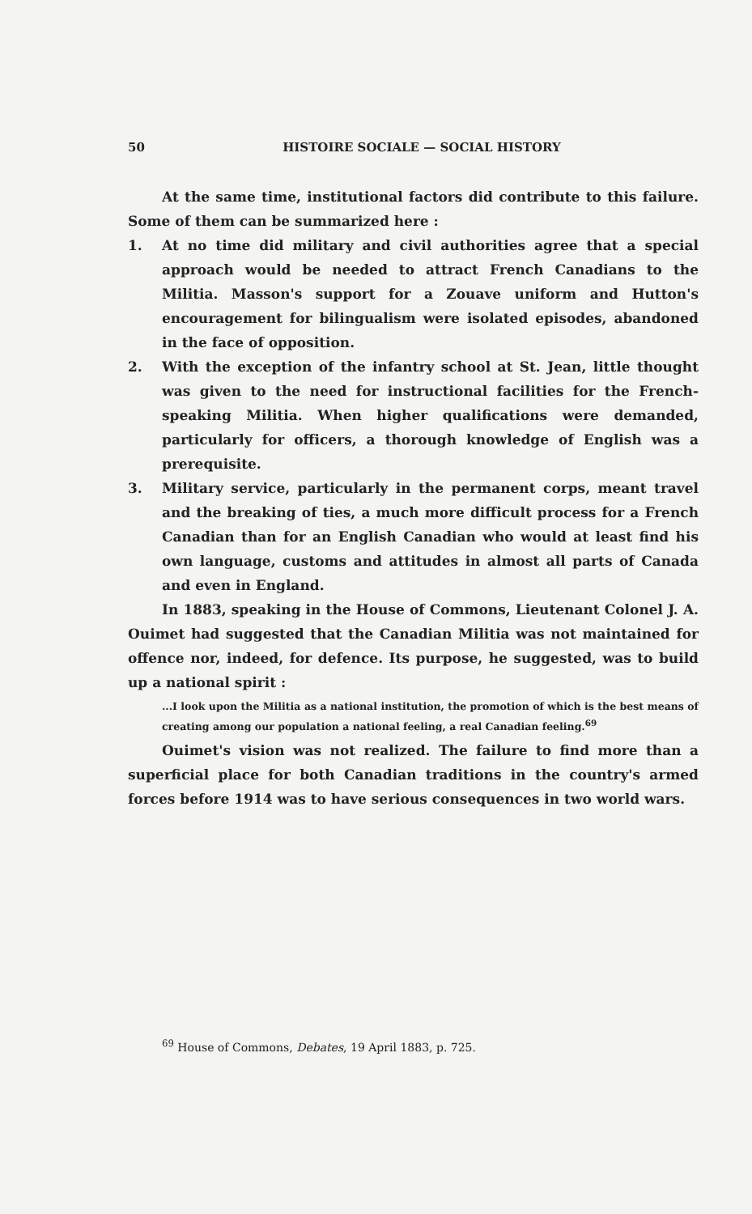50 HISTOIRE SOCIALE — SOCIAL HISTORY
At the same time, institutional factors did contribute to this failure. Some of them can be summarized here :
1. At no time did military and civil authorities agree that a special approach would be needed to attract French Canadians to the Militia. Masson's support for a Zouave uniform and Hutton's encouragement for bilingualism were isolated episodes, abandoned in the face of opposition.
2. With the exception of the infantry school at St. Jean, little thought was given to the need for instructional facilities for the French-speaking Militia. When higher qualifications were demanded, particularly for officers, a thorough knowledge of English was a prerequisite.
3. Military service, particularly in the permanent corps, meant travel and the breaking of ties, a much more difficult process for a French Canadian than for an English Canadian who would at least find his own language, customs and attitudes in almost all parts of Canada and even in England.
In 1883, speaking in the House of Commons, Lieutenant Colonel J. A. Ouimet had suggested that the Canadian Militia was not maintained for offence nor, indeed, for defence. Its purpose, he suggested, was to build up a national spirit :
...I look upon the Militia as a national institution, the promotion of which is the best means of creating among our population a national feeling, a real Canadian feeling.<sup>69</sup>
Ouimet's vision was not realized. The failure to find more than a superficial place for both Canadian traditions in the country's armed forces before 1914 was to have serious consequences in two world wars.
<sup>69</sup> House of Commons, Debates, 19 April 1883, p. 725.